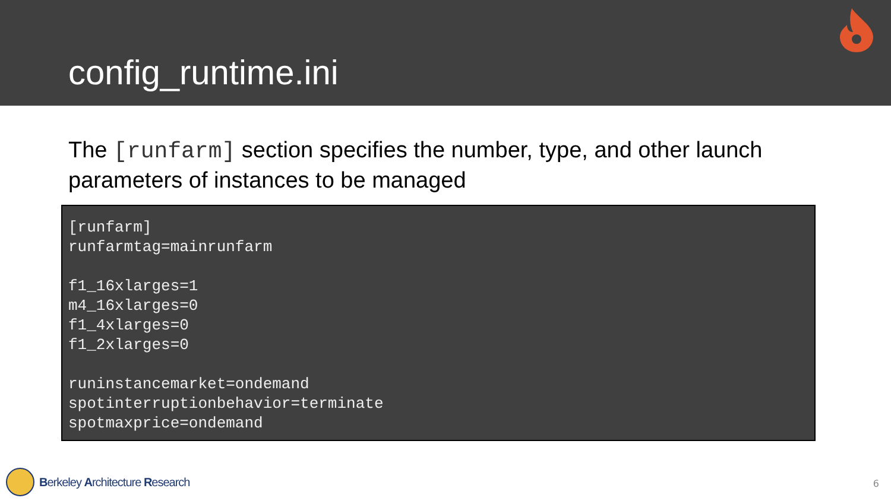config_runtime.ini
The [runfarm] section specifies the number, type, and other launch parameters of instances to be managed
[runfarm] runfarmtag=mainrunfarm f1_16xlarges=1 m4_16xlarges=0 f1_4xlarges=0 f1_2xlarges=0 runinstancemarket=ondemand spotinterruptionbehavior=terminate spotmaxprice=ondemand
Berkeley Architecture Research 6